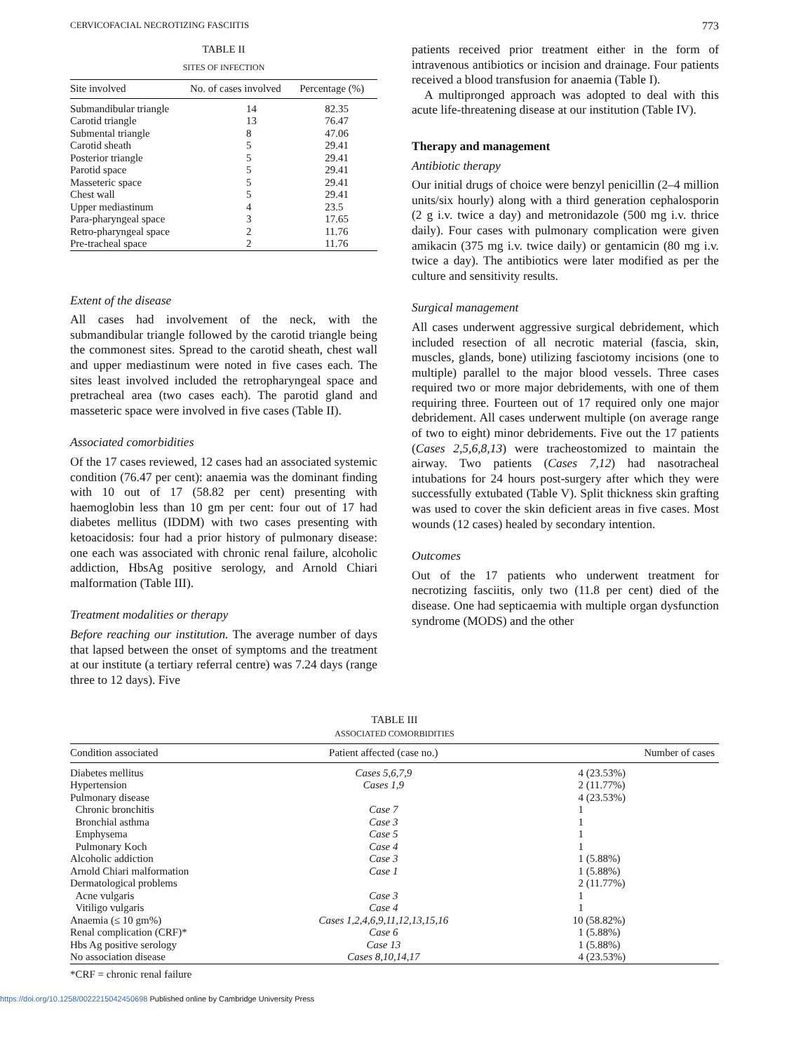CERVICOFACIAL NECROTIZING FASCIITIS 773
TABLE II
SITES OF INFECTION
| Site involved | No. of cases involved | Percentage (%) |
| --- | --- | --- |
| Submandibular triangle | 14 | 82.35 |
| Carotid triangle | 13 | 76.47 |
| Submental triangle | 8 | 47.06 |
| Carotid sheath | 5 | 29.41 |
| Posterior triangle | 5 | 29.41 |
| Parotid space | 5 | 29.41 |
| Masseteric space | 5 | 29.41 |
| Chest wall | 5 | 29.41 |
| Upper mediastinum | 4 | 23.5 |
| Para-pharyngeal space | 3 | 17.65 |
| Retro-pharyngeal space | 2 | 11.76 |
| Pre-tracheal space | 2 | 11.76 |
Extent of the disease
All cases had involvement of the neck, with the submandibular triangle followed by the carotid triangle being the commonest sites. Spread to the carotid sheath, chest wall and upper mediastinum were noted in five cases each. The sites least involved included the retropharyngeal space and pretracheal area (two cases each). The parotid gland and masseteric space were involved in five cases (Table II).
Associated comorbidities
Of the 17 cases reviewed, 12 cases had an associated systemic condition (76.47 per cent): anaemia was the dominant finding with 10 out of 17 (58.82 per cent) presenting with haemoglobin less than 10 gm per cent: four out of 17 had diabetes mellitus (IDDM) with two cases presenting with ketoacidosis: four had a prior history of pulmonary disease: one each was associated with chronic renal failure, alcoholic addiction, HbsAg positive serology, and Arnold Chiari malformation (Table III).
Treatment modalities or therapy
Before reaching our institution. The average number of days that lapsed between the onset of symptoms and the treatment at our institute (a tertiary referral centre) was 7.24 days (range three to 12 days). Five
patients received prior treatment either in the form of intravenous antibiotics or incision and drainage. Four patients received a blood transfusion for anaemia (Table I).
A multipronged approach was adopted to deal with this acute life-threatening disease at our institution (Table IV).
Therapy and management
Antibiotic therapy
Our initial drugs of choice were benzyl penicillin (2–4 million units/six hourly) along with a third generation cephalosporin (2 g i.v. twice a day) and metronidazole (500 mg i.v. thrice daily). Four cases with pulmonary complication were given amikacin (375 mg i.v. twice daily) or gentamicin (80 mg i.v. twice a day). The antibiotics were later modified as per the culture and sensitivity results.
Surgical management
All cases underwent aggressive surgical debridement, which included resection of all necrotic material (fascia, skin, muscles, glands, bone) utilizing fasciotomy incisions (one to multiple) parallel to the major blood vessels. Three cases required two or more major debridements, with one of them requiring three. Fourteen out of 17 required only one major debridement. All cases underwent multiple (on average range of two to eight) minor debridements. Five out the 17 patients (Cases 2,5,6,8,13) were tracheostomized to maintain the airway. Two patients (Cases 7,12) had nasotracheal intubations for 24 hours post-surgery after which they were successfully extubated (Table V). Split thickness skin grafting was used to cover the skin deficient areas in five cases. Most wounds (12 cases) healed by secondary intention.
Outcomes
Out of the 17 patients who underwent treatment for necrotizing fasciitis, only two (11.8 per cent) died of the disease. One had septicaemia with multiple organ dysfunction syndrome (MODS) and the other
TABLE III
ASSOCIATED COMORBIDITIES
| Condition associated | Patient affected (case no.) | Number of cases |
| --- | --- | --- |
| Diabetes mellitus | Cases 5,6,7,9 | 4 (23.53%) |
| Hypertension | Cases 1,9 | 2 (11.77%) |
| Pulmonary disease | | 4 (23.53%) |
| Chronic bronchitis | Case 7 | 1 |
| Bronchial asthma | Case 3 | 1 |
| Emphysema | Case 5 | 1 |
| Pulmonary Koch | Case 4 | 1 |
| Alcoholic addiction | Case 3 | 1 (5.88%) |
| Arnold Chiari malformation | Case 1 | 1 (5.88%) |
| Dermatological problems | | 2 (11.77%) |
| Acne vulgaris | Case 3 | 1 |
| Vitiligo vulgaris | Case 4 | 1 |
| Anaemia (≤ 10 gm%) | Cases 1,2,4,6,9,11,12,13,15,16 | 10 (58.82%) |
| Renal complication (CRF)* | Case 6 | 1 (5.88%) |
| Hbs Ag positive serology | Case 13 | 1 (5.88%) |
| No association disease | Cases 8,10,14,17 | 4 (23.53%) |
*CRF = chronic renal failure
https://doi.org/10.1258/0022215042450698 Published online by Cambridge University Press